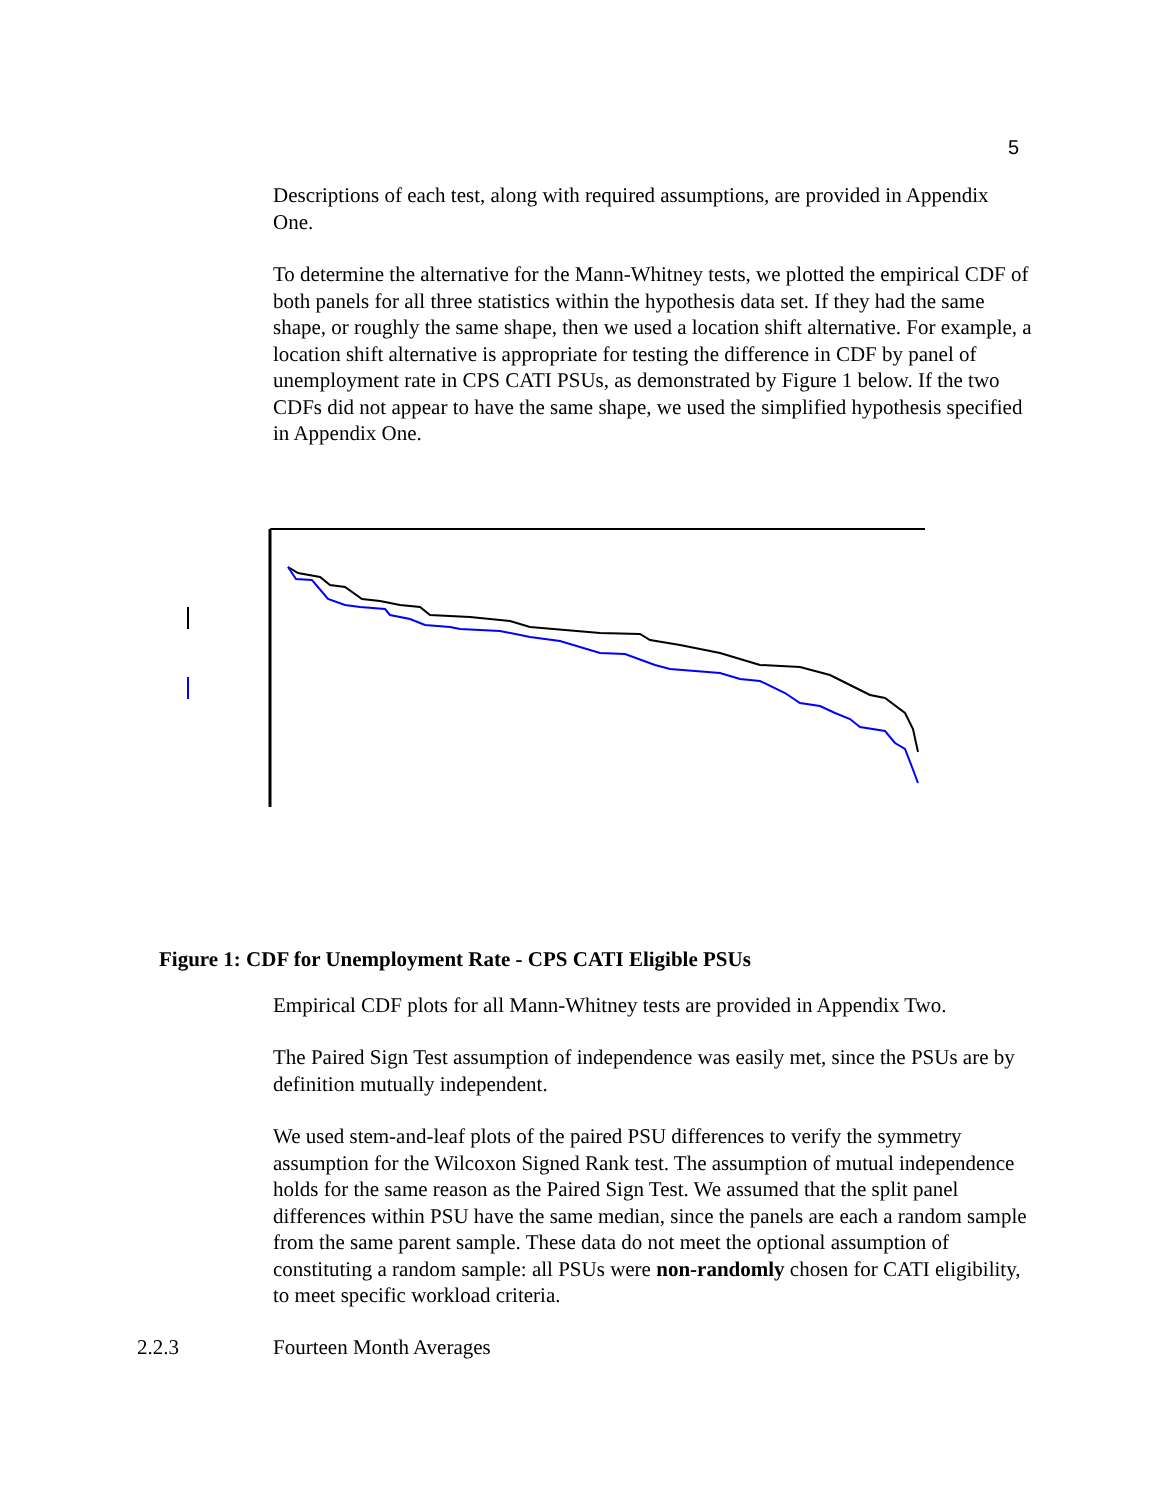5
Descriptions of each test, along with required assumptions, are provided in Appendix One.
To determine the alternative for the Mann-Whitney tests, we plotted the empirical CDF of both panels for all three statistics within the hypothesis data set. If they had the same shape, or roughly the same shape, then we used a location shift alternative. For example, a location shift alternative is appropriate for testing the difference in CDF by panel of unemployment rate in CPS CATI PSUs, as demonstrated by Figure 1 below. If the two CDFs did not appear to have the same shape, we used the simplified hypothesis specified in Appendix One.
Figure 1: CDF for Unemployment Rate - CPS CATI Eligible PSUs
Empirical CDF plots for all Mann-Whitney tests are provided in Appendix Two.
The Paired Sign Test assumption of independence was easily met, since the PSUs are by definition mutually independent.
We used stem-and-leaf plots of the paired PSU differences to verify the symmetry assumption for the Wilcoxon Signed Rank test. The assumption of mutual independence holds for the same reason as the Paired Sign Test. We assumed that the split panel differences within PSU have the same median, since the panels are each a random sample from the same parent sample. These data do not meet the optional assumption of constituting a random sample: all PSUs were non-randomly chosen for CATI eligibility, to meet specific workload criteria.
2.2.3 Fourteen Month Averages